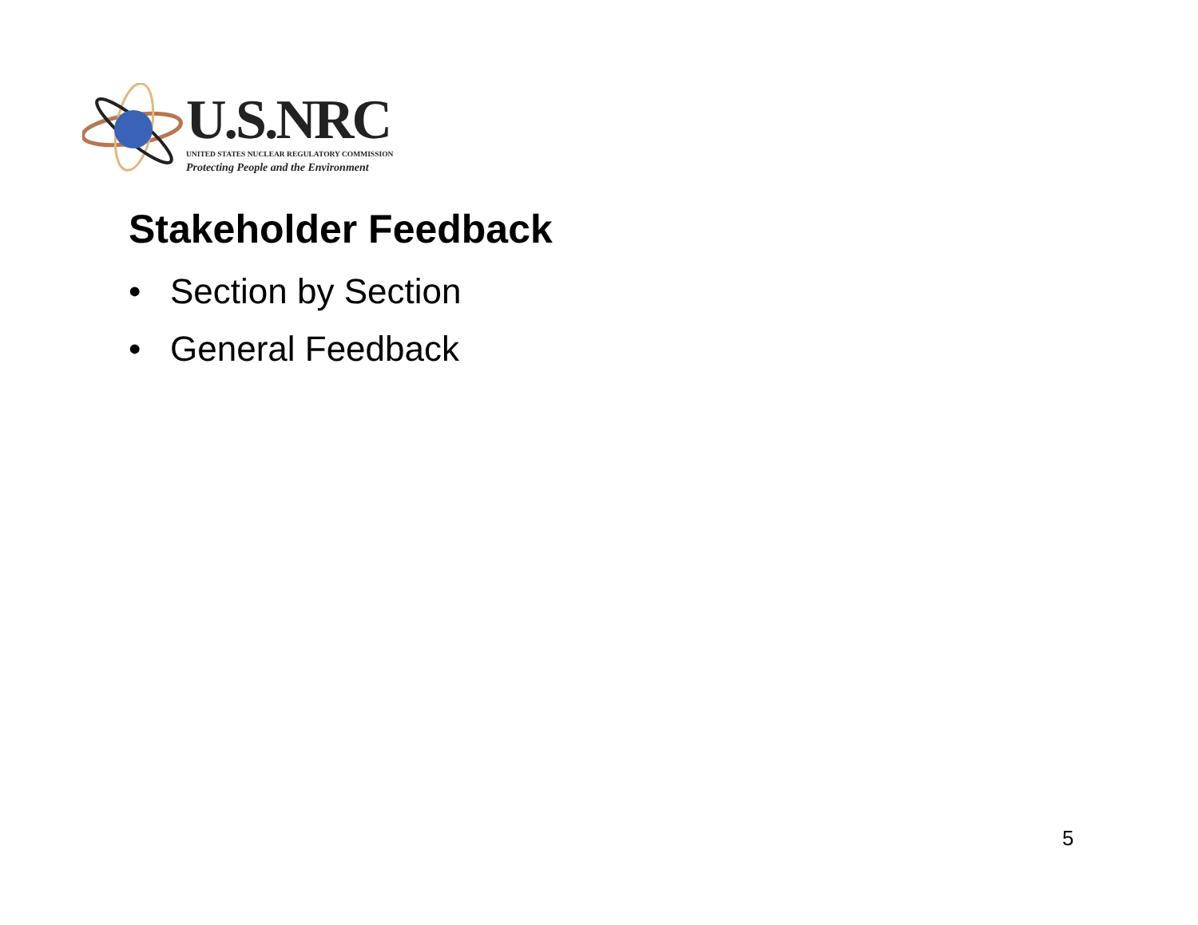U.S.NRC
UNITED STATES NUCLEAR REGULATORY COMMISSION
Protecting People and the Environment
Stakeholder Feedback
• Section by Section
• General Feedback
5